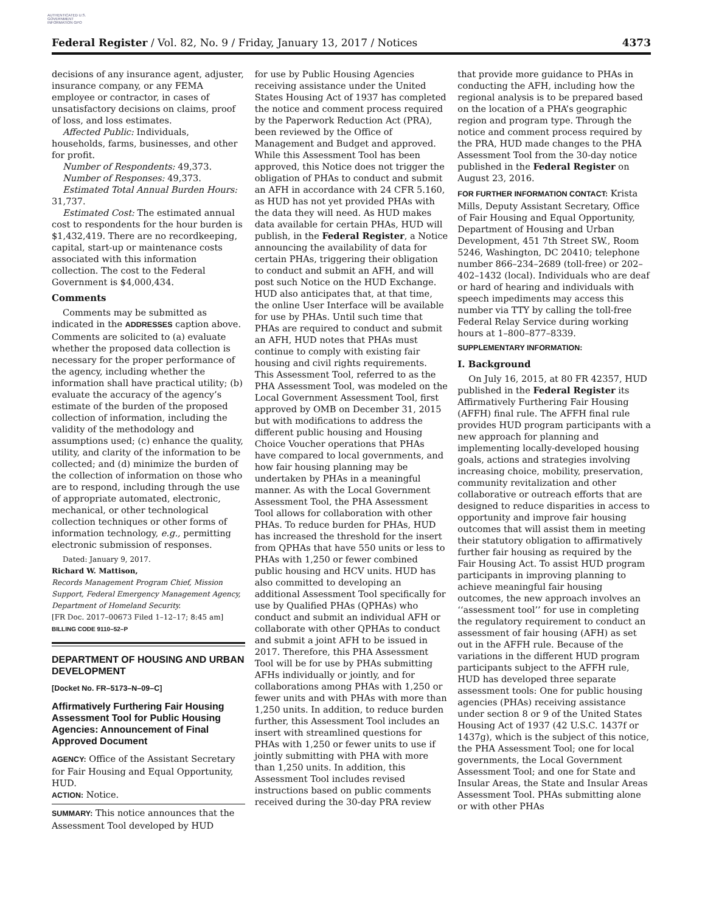AUTHENTICATED U.S. GOVERNMENT INFORMATION GPO
Federal Register / Vol. 82, No. 9 / Friday, January 13, 2017 / Notices 4373
decisions of any insurance agent, adjuster, insurance company, or any FEMA employee or contractor, in cases of unsatisfactory decisions on claims, proof of loss, and loss estimates.
Affected Public: Individuals, households, farms, businesses, and other for profit.
Number of Respondents: 49,373.
Number of Responses: 49,373.
Estimated Total Annual Burden Hours: 31,737.
Estimated Cost: The estimated annual cost to respondents for the hour burden is $1,432,419. There are no recordkeeping, capital, start-up or maintenance costs associated with this information collection. The cost to the Federal Government is $4,000,434.
Comments
Comments may be submitted as indicated in the ADDRESSES caption above. Comments are solicited to (a) evaluate whether the proposed data collection is necessary for the proper performance of the agency, including whether the information shall have practical utility; (b) evaluate the accuracy of the agency’s estimate of the burden of the proposed collection of information, including the validity of the methodology and assumptions used; (c) enhance the quality, utility, and clarity of the information to be collected; and (d) minimize the burden of the collection of information on those who are to respond, including through the use of appropriate automated, electronic, mechanical, or other technological collection techniques or other forms of information technology, e.g., permitting electronic submission of responses.
Dated: January 9, 2017.
Richard W. Mattison,
Records Management Program Chief, Mission Support, Federal Emergency Management Agency, Department of Homeland Security.
[FR Doc. 2017–00673 Filed 1–12–17; 8:45 am]
BILLING CODE 9110–52–P
DEPARTMENT OF HOUSING AND URBAN DEVELOPMENT
[Docket No. FR–5173–N–09–C]
Affirmatively Furthering Fair Housing Assessment Tool for Public Housing Agencies: Announcement of Final Approved Document
AGENCY: Office of the Assistant Secretary for Fair Housing and Equal Opportunity, HUD.
ACTION: Notice.
SUMMARY: This notice announces that the Assessment Tool developed by HUD
for use by Public Housing Agencies receiving assistance under the United States Housing Act of 1937 has completed the notice and comment process required by the Paperwork Reduction Act (PRA), been reviewed by the Office of Management and Budget and approved. While this Assessment Tool has been approved, this Notice does not trigger the obligation of PHAs to conduct and submit an AFH in accordance with 24 CFR 5.160, as HUD has not yet provided PHAs with the data they will need. As HUD makes data available for certain PHAs, HUD will publish, in the Federal Register, a Notice announcing the availability of data for certain PHAs, triggering their obligation to conduct and submit an AFH, and will post such Notice on the HUD Exchange. HUD also anticipates that, at that time, the online User Interface will be available for use by PHAs. Until such time that PHAs are required to conduct and submit an AFH, HUD notes that PHAs must continue to comply with existing fair housing and civil rights requirements. This Assessment Tool, referred to as the PHA Assessment Tool, was modeled on the Local Government Assessment Tool, first approved by OMB on December 31, 2015 but with modifications to address the different public housing and Housing Choice Voucher operations that PHAs have compared to local governments, and how fair housing planning may be undertaken by PHAs in a meaningful manner. As with the Local Government Assessment Tool, the PHA Assessment Tool allows for collaboration with other PHAs. To reduce burden for PHAs, HUD has increased the threshold for the insert from QPHAs that have 550 units or less to PHAs with 1,250 or fewer combined public housing and HCV units. HUD has also committed to developing an additional Assessment Tool specifically for use by Qualified PHAs (QPHAs) who conduct and submit an individual AFH or collaborate with other QPHAs to conduct and submit a joint AFH to be issued in 2017. Therefore, this PHA Assessment Tool will be for use by PHAs submitting AFHs individually or jointly, and for collaborations among PHAs with 1,250 or fewer units and with PHAs with more than 1,250 units. In addition, to reduce burden further, this Assessment Tool includes an insert with streamlined questions for PHAs with 1,250 or fewer units to use if jointly submitting with PHA with more than 1,250 units. In addition, this Assessment Tool includes revised instructions based on public comments received during the 30-day PRA review
that provide more guidance to PHAs in conducting the AFH, including how the regional analysis is to be prepared based on the location of a PHA’s geographic region and program type. Through the notice and comment process required by the PRA, HUD made changes to the PHA Assessment Tool from the 30-day notice published in the Federal Register on August 23, 2016.
FOR FURTHER INFORMATION CONTACT: Krista Mills, Deputy Assistant Secretary, Office of Fair Housing and Equal Opportunity, Department of Housing and Urban Development, 451 7th Street SW., Room 5246, Washington, DC 20410; telephone number 866–234–2689 (toll-free) or 202–402–1432 (local). Individuals who are deaf or hard of hearing and individuals with speech impediments may access this number via TTY by calling the toll-free Federal Relay Service during working hours at 1–800–877–8339.
SUPPLEMENTARY INFORMATION:
I. Background
On July 16, 2015, at 80 FR 42357, HUD published in the Federal Register its Affirmatively Furthering Fair Housing (AFFH) final rule. The AFFH final rule provides HUD program participants with a new approach for planning and implementing locally-developed housing goals, actions and strategies involving increasing choice, mobility, preservation, community revitalization and other collaborative or outreach efforts that are designed to reduce disparities in access to opportunity and improve fair housing outcomes that will assist them in meeting their statutory obligation to affirmatively further fair housing as required by the Fair Housing Act. To assist HUD program participants in improving planning to achieve meaningful fair housing outcomes, the new approach involves an ‘‘assessment tool’’ for use in completing the regulatory requirement to conduct an assessment of fair housing (AFH) as set out in the AFFH rule. Because of the variations in the different HUD program participants subject to the AFFH rule, HUD has developed three separate assessment tools: One for public housing agencies (PHAs) receiving assistance under section 8 or 9 of the United States Housing Act of 1937 (42 U.S.C. 1437f or 1437g), which is the subject of this notice, the PHA Assessment Tool; one for local governments, the Local Government Assessment Tool; and one for State and Insular Areas, the State and Insular Areas Assessment Tool. PHAs submitting alone or with other PHAs